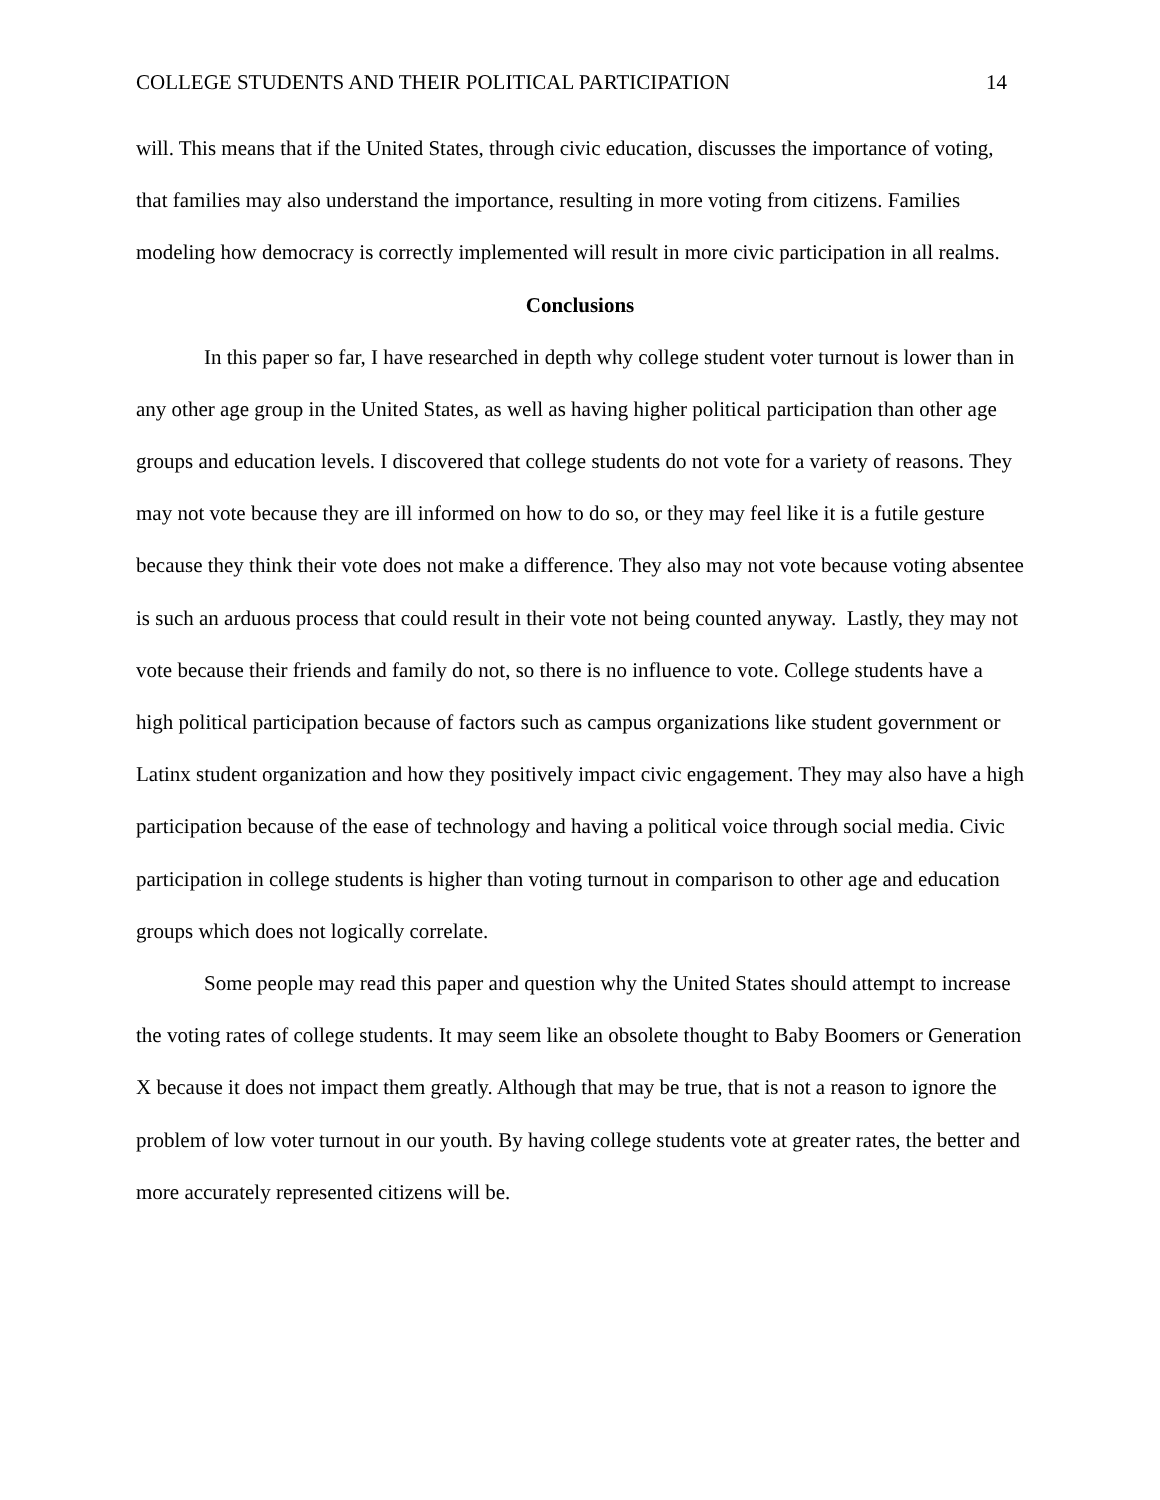COLLEGE STUDENTS AND THEIR POLITICAL PARTICIPATION 14
will. This means that if the United States, through civic education, discusses the importance of voting, that families may also understand the importance, resulting in more voting from citizens. Families modeling how democracy is correctly implemented will result in more civic participation in all realms.
Conclusions
In this paper so far, I have researched in depth why college student voter turnout is lower than in any other age group in the United States, as well as having higher political participation than other age groups and education levels. I discovered that college students do not vote for a variety of reasons. They may not vote because they are ill informed on how to do so, or they may feel like it is a futile gesture because they think their vote does not make a difference. They also may not vote because voting absentee is such an arduous process that could result in their vote not being counted anyway. Lastly, they may not vote because their friends and family do not, so there is no influence to vote. College students have a high political participation because of factors such as campus organizations like student government or Latinx student organization and how they positively impact civic engagement. They may also have a high participation because of the ease of technology and having a political voice through social media. Civic participation in college students is higher than voting turnout in comparison to other age and education groups which does not logically correlate.
Some people may read this paper and question why the United States should attempt to increase the voting rates of college students. It may seem like an obsolete thought to Baby Boomers or Generation X because it does not impact them greatly. Although that may be true, that is not a reason to ignore the problem of low voter turnout in our youth. By having college students vote at greater rates, the better and more accurately represented citizens will be.